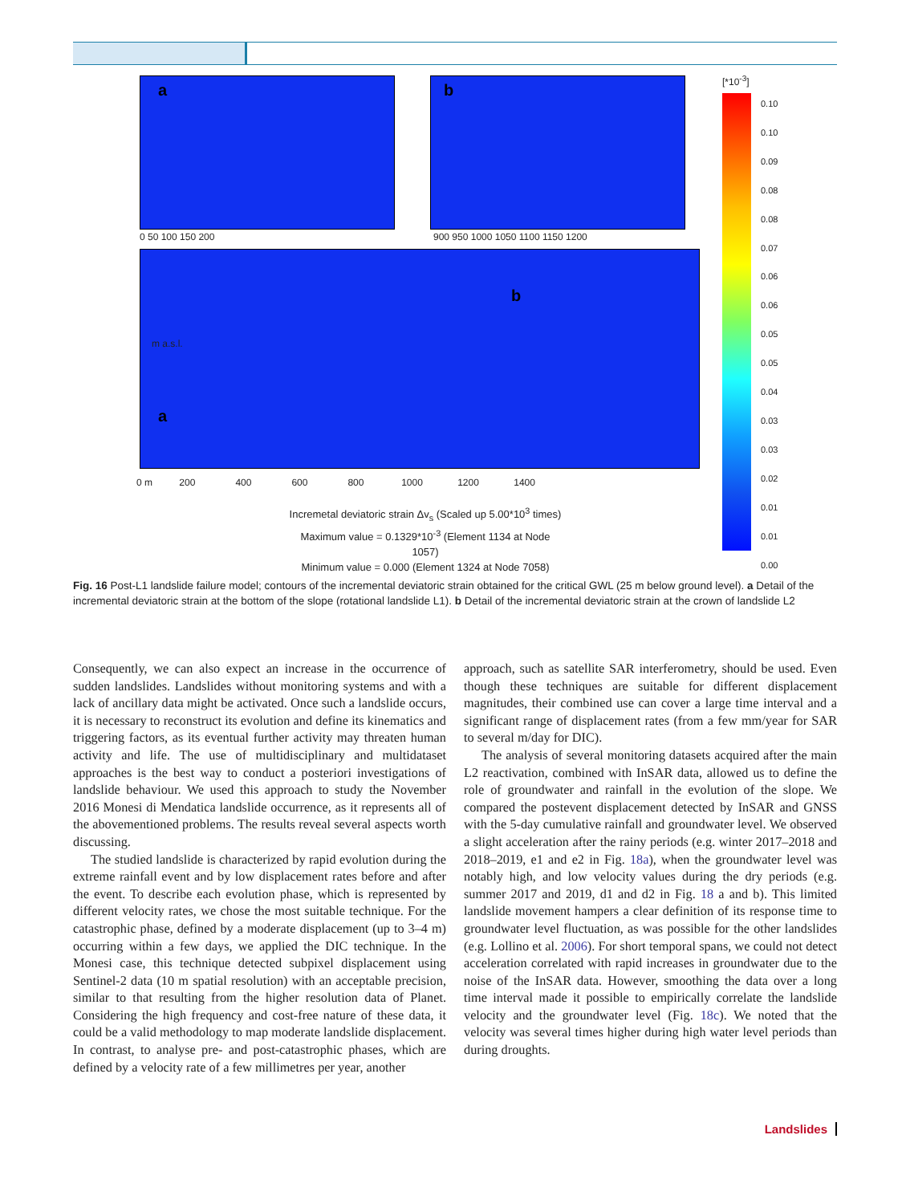a b
0 50 100 150 200
900 950 1000 1050 1100 1150 1200
a
b
m a.s.l.
0 m 200 400 600 800 1000 1200 1400
[*10<sup>-3</sup>]
0.10
0.10
0.09
0.08
0.08
0.07
0.06
0.06
0.05
0.05
0.04
0.03
0.03
0.02
0.01
0.01
0.00
Incremetal deviatoric strain Δv<sub>s</sub> (Scaled up 5.00*10<sup>3</sup> times)
Maximum value = 0.1329*10<sup>-3</sup> (Element 1134 at Node 1057)
Minimum value = 0.000 (Element 1324 at Node 7058)
Fig. 16 Post-L1 landslide failure model; contours of the incremental deviatoric strain obtained for the critical GWL (25 m below ground level). a Detail of the incremental deviatoric strain at the bottom of the slope (rotational landslide L1). b Detail of the incremental deviatoric strain at the crown of landslide L2
Consequently, we can also expect an increase in the occurrence of sudden landslides. Landslides without monitoring systems and with a lack of ancillary data might be activated. Once such a landslide occurs, it is necessary to reconstruct its evolution and define its kinematics and triggering factors, as its eventual further activity may threaten human activity and life. The use of multidisciplinary and multidataset approaches is the best way to conduct a posteriori investigations of landslide behaviour. We used this approach to study the November 2016 Monesi di Mendatica landslide occurrence, as it represents all of the abovementioned problems. The results reveal several aspects worth discussing.
The studied landslide is characterized by rapid evolution during the extreme rainfall event and by low displacement rates before and after the event. To describe each evolution phase, which is represented by different velocity rates, we chose the most suitable technique. For the catastrophic phase, defined by a moderate displacement (up to 3–4 m) occurring within a few days, we applied the DIC technique. In the Monesi case, this technique detected subpixel displacement using Sentinel-2 data (10 m spatial resolution) with an acceptable precision, similar to that resulting from the higher resolution data of Planet. Considering the high frequency and cost-free nature of these data, it could be a valid methodology to map moderate landslide displacement. In contrast, to analyse pre- and post-catastrophic phases, which are defined by a velocity rate of a few millimetres per year, another
approach, such as satellite SAR interferometry, should be used. Even though these techniques are suitable for different displacement magnitudes, their combined use can cover a large time interval and a significant range of displacement rates (from a few mm/year for SAR to several m/day for DIC).
The analysis of several monitoring datasets acquired after the main L2 reactivation, combined with InSAR data, allowed us to define the role of groundwater and rainfall in the evolution of the slope. We compared the postevent displacement detected by InSAR and GNSS with the 5-day cumulative rainfall and groundwater level. We observed a slight acceleration after the rainy periods (e.g. winter 2017–2018 and 2018–2019, e1 and e2 in Fig. 18a), when the groundwater level was notably high, and low velocity values during the dry periods (e.g. summer 2017 and 2019, d1 and d2 in Fig. 18 a and b). This limited landslide movement hampers a clear definition of its response time to groundwater level fluctuation, as was possible for the other landslides (e.g. Lollino et al. 2006). For short temporal spans, we could not detect acceleration correlated with rapid increases in groundwater due to the noise of the InSAR data. However, smoothing the data over a long time interval made it possible to empirically correlate the landslide velocity and the groundwater level (Fig. 18c). We noted that the velocity was several times higher during high water level periods than during droughts.
Landslides